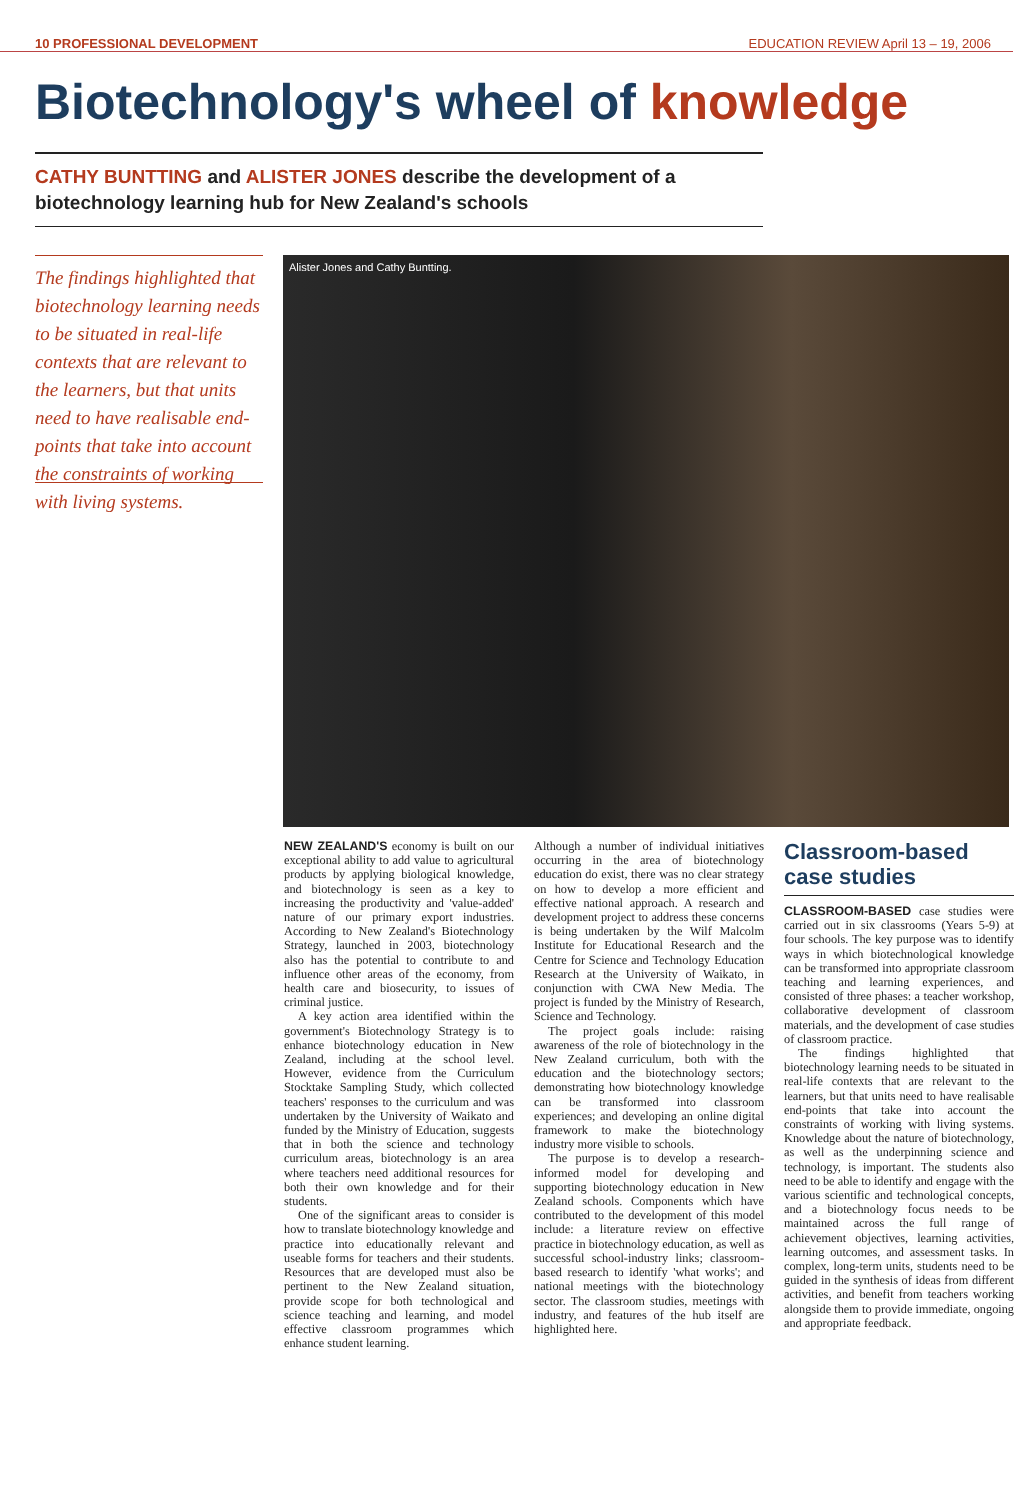10 PROFESSIONAL DEVELOPMENT EDUCATION REVIEW April 13 – 19, 2006
Biotechnology's wheel of knowledge
CATHY BUNTTING and ALISTER JONES describe the development of a biotechnology learning hub for New Zealand's schools
The findings highlighted that biotechnology learning needs to be situated in real-life contexts that are relevant to the learners, but that units need to have realisable end-points that take into account the constraints of working with living systems.
Alister Jones and Cathy Buntting.
NEW ZEALAND'S economy is built on our exceptional ability to add value to agricultural products by applying biological knowledge, and biotechnology is seen as a key to increasing the productivity and 'value-added' nature of our primary export industries. According to New Zealand's Biotechnology Strategy, launched in 2003, biotechnology also has the potential to contribute to and influence other areas of the economy, from health care and biosecurity, to issues of criminal justice.
A key action area identified within the government's Biotechnology Strategy is to enhance biotechnology education in New Zealand, including at the school level. However, evidence from the Curriculum Stocktake Sampling Study, which collected teachers' responses to the curriculum and was undertaken by the University of Waikato and funded by the Ministry of Education, suggests that in both the science and technology curriculum areas, biotechnology is an area where teachers need additional resources for both their own knowledge and for their students.
One of the significant areas to consider is how to translate biotechnology knowledge and practice into educationally relevant and useable forms for teachers and their students. Resources that are developed must also be pertinent to the New Zealand situation, provide scope for both technological and science teaching and learning, and model effective classroom programmes which enhance student learning.
Although a number of individual initiatives occurring in the area of biotechnology education do exist, there was no clear strategy on how to develop a more efficient and effective national approach. A research and development project to address these concerns is being undertaken by the Wilf Malcolm Institute for Educational Research and the Centre for Science and Technology Education Research at the University of Waikato, in conjunction with CWA New Media. The project is funded by the Ministry of Research, Science and Technology.
The project goals include: raising awareness of the role of biotechnology in the New Zealand curriculum, both with the education and the biotechnology sectors; demonstrating how biotechnology knowledge can be transformed into classroom experiences; and developing an online digital framework to make the biotechnology industry more visible to schools.
The purpose is to develop a research-informed model for developing and supporting biotechnology education in New Zealand schools. Components which have contributed to the development of this model include: a literature review on effective practice in biotechnology education, as well as successful school-industry links; classroom-based research to identify 'what works'; and national meetings with the biotechnology sector. The classroom studies, meetings with industry, and features of the hub itself are highlighted here.
Classroom-based case studies
CLASSROOM-BASED case studies were carried out in six classrooms (Years 5-9) at four schools. The key purpose was to identify ways in which biotechnological knowledge can be transformed into appropriate classroom teaching and learning experiences, and consisted of three phases: a teacher workshop, collaborative development of classroom materials, and the development of case studies of classroom practice.
The findings highlighted that biotechnology learning needs to be situated in real-life contexts that are relevant to the learners, but that units need to have realisable end-points that take into account the constraints of working with living systems. Knowledge about the nature of biotechnology, as well as the underpinning science and technology, is important. The students also need to be able to identify and engage with the various scientific and technological concepts, and a biotechnology focus needs to be maintained across the full range of achievement objectives, learning activities, learning outcomes, and assessment tasks. In complex, long-term units, students need to be guided in the synthesis of ideas from different activities, and benefit from teachers working alongside them to provide immediate, ongoing and appropriate feedback.